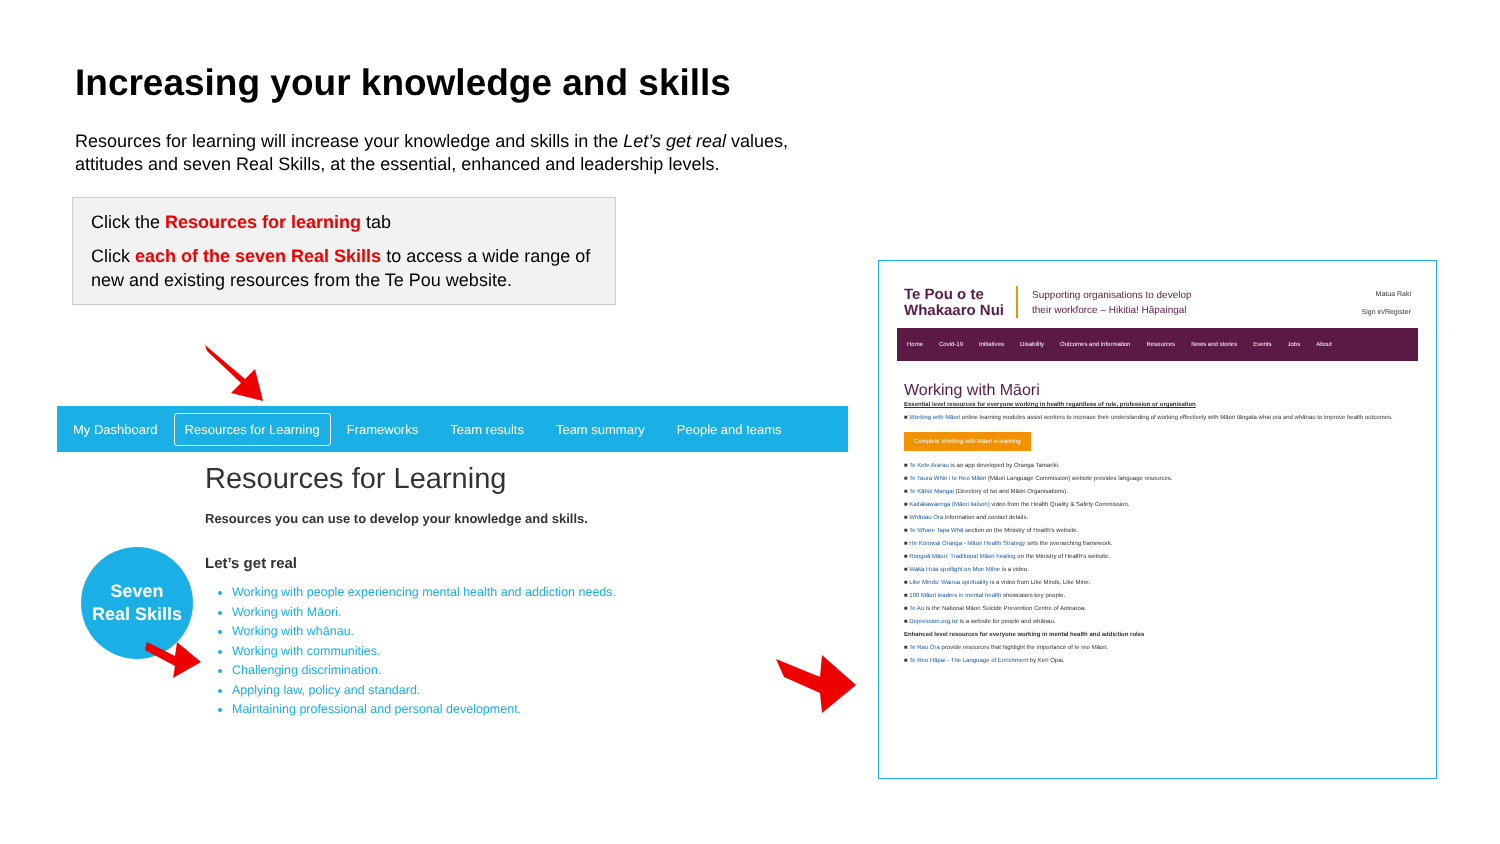Increasing your knowledge and skills
Resources for learning will increase your knowledge and skills in the Let’s get real values, attitudes and seven Real Skills, at the essential, enhanced and leadership levels.
Click the Resources for learning tab
Click each of the seven Real Skills to access a wide range of new and existing resources from the Te Pou website.
My Dashboard Resources for Learning Frameworks Team results Team summary People and teams
Resources for Learning
Resources you can use to develop your knowledge and skills.
Let’s get real
Working with people experiencing mental health and addiction needs.
Working with Māori.
Working with whānau.
Working with communities.
Challenging discrimination.
Applying law, policy and standard.
Maintaining professional and personal development.
Seven
Real Skills
Te Pou o te
Whakaaro Nui
Supporting organisations to develop
their workforce – Hikitia! Hāpaingal
Matua Raki
Sign in/Register
Home Covid-19 Initiatives Disability Outcomes and information Resources News and stories Events Jobs About
Working with Māori
Essential level resources for everyone working in health regardless of role, profession or organisation
■ Working with Māori online learning modules assist workers to increase their understanding of working effectively with Māori tāngata whai ora and whānau to improve health outcomes.
Complete Working with Māori e-learning
■ Te Kete Ararau is an app developed by Oranga Tamariki.
■ Te Taura Whiri i te Reo Māori (Māori Language Commission) website provides language resources.
■ Te Kāhui Mangai (Directory of Iwi and Māori Organisations).
■ Kaitakawaenga (Māori liaison) video from the Health Quality & Safety Commission.
■ Whānau Ora information and contact details.
■ Te Whare Tapa Whā section on the Ministry of Health's website.
■ He Korowai Oranga - Māori Health Strategy sets the overarching framework.
■ Rongoā Māori: Traditional Māori healing on the Ministry of Health's website.
■ Waka Huia spotlight on Moe Milne is a video.
■ Like Minds: Wairua spirituality is a video from Like Minds, Like Mine.
■ 100 Māori leaders in mental health showcases key people.
■ Te Au is the National Māori Suicide Prevention Centre of Aotearoa.
■ Depression.org.nz is a website for people and whānau.
Enhanced level resources for everyone working in mental health and addiction roles
■ Te Rau Ora provide resources that highlight the importance of te reo Māori.
■ Te Reo Hāpai - The Language of Enrichment by Keri Opai.